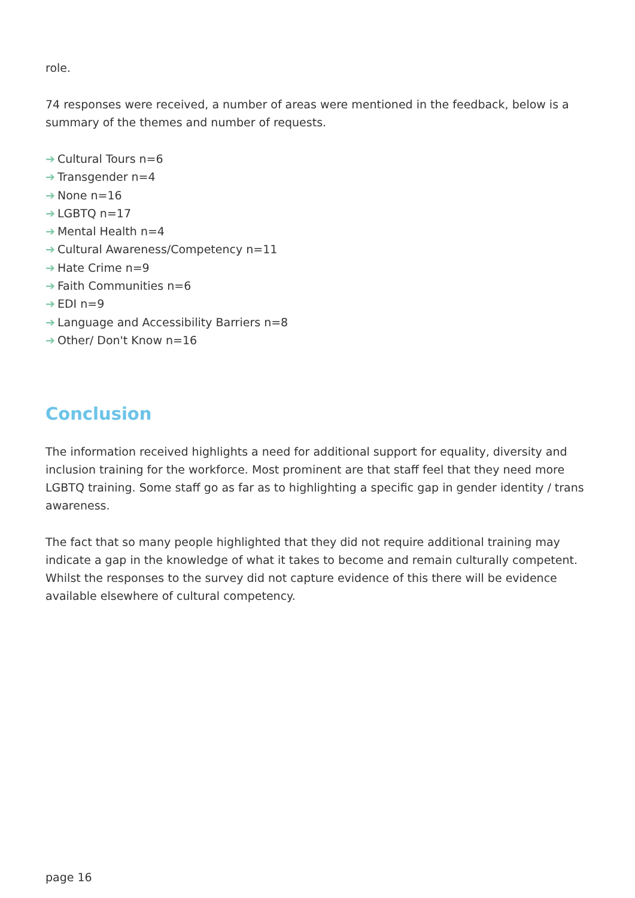role.
74 responses were received, a number of areas were mentioned in the feedback, below is a summary of the themes and number of requests.
➔ Cultural Tours n=6
➔ Transgender n=4
➔ None n=16
➔ LGBTQ n=17
➔ Mental Health n=4
➔ Cultural Awareness/Competency n=11
➔ Hate Crime n=9
➔ Faith Communities n=6
➔ EDI n=9
➔ Language and Accessibility Barriers n=8
➔ Other/ Don't Know n=16
Conclusion
The information received highlights a need for additional support for equality, diversity and inclusion training for the workforce. Most prominent are that staff feel that they need more LGBTQ training. Some staff go as far as to highlighting a specific gap in gender identity / trans awareness.
The fact that so many people highlighted that they did not require additional training may indicate a gap in the knowledge of what it takes to become and remain culturally competent. Whilst the responses to the survey did not capture evidence of this there will be evidence available elsewhere of cultural competency.
page 16